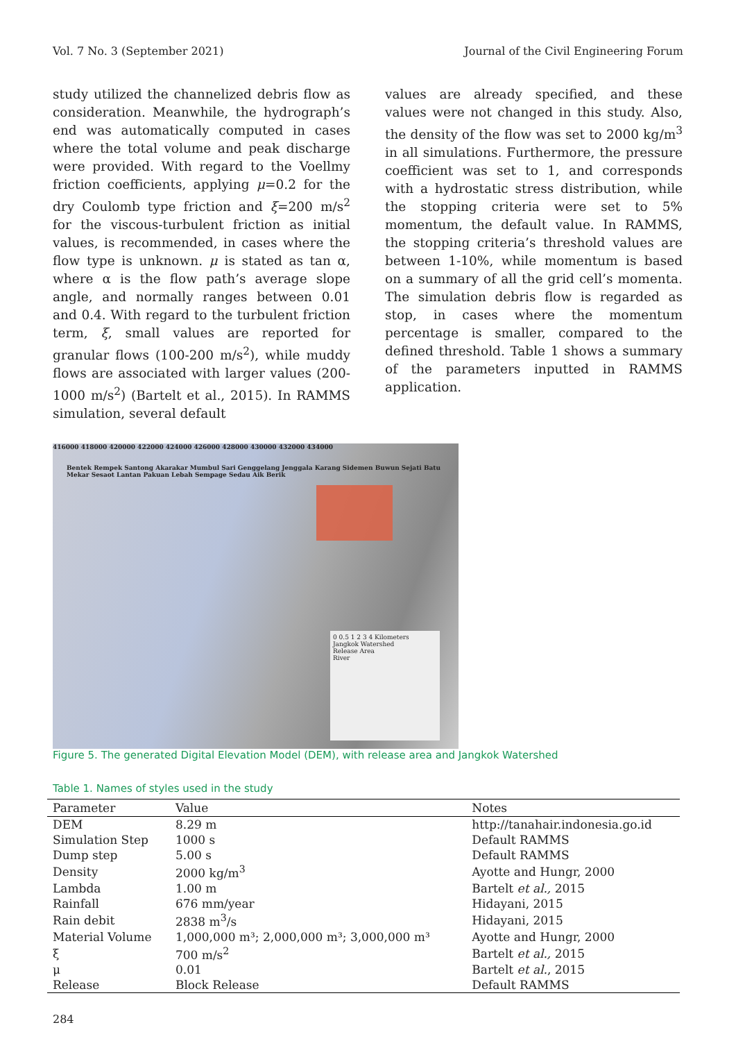Vol. 7 No. 3 (September 2021) Journal of the Civil Engineering Forum
study utilized the channelized debris flow as consideration. Meanwhile, the hydrograph’s end was automatically computed in cases where the total volume and peak discharge were provided. With regard to the Voellmy friction coefficients, applying μ=0.2 for the dry Coulomb type friction and ξ=200 m/s<sup>2</sup> for the viscous-turbulent friction as initial values, is recommended, in cases where the flow type is unknown. μ is stated as tan α, where α is the flow path’s average slope angle, and normally ranges between 0.01 and 0.4. With regard to the turbulent friction term, ξ, small values are reported for granular flows (100-200 m/s<sup>2</sup>), while muddy flows are associated with larger values (200-1000 m/s<sup>2</sup>) (Bartelt et al., 2015). In RAMMS simulation, several default
values are already specified, and these values were not changed in this study. Also, the density of the flow was set to 2000 kg/m<sup>3</sup> in all simulations. Furthermore, the pressure coefficient was set to 1, and corresponds with a hydrostatic stress distribution, while the stopping criteria were set to 5% momentum, the default value. In RAMMS, the stopping criteria’s threshold values are between 1-10%, while momentum is based on a summary of all the grid cell’s momenta. The simulation debris flow is regarded as stop, in cases where the momentum percentage is smaller, compared to the defined threshold. Table 1 shows a summary of the parameters inputted in RAMMS application.
416000 418000 420000 422000 424000 426000 428000 430000 432000 434000
Bentek Rempek Santong Akarakar Mumbul Sari Genggelang Jenggala Karang Sidemen Buwun Sejati Batu Mekar Sesaot Lantan Pakuan Lebah Sempage Sedau Aik Berik
0 0.5 1 2 3 4 Kilometers
Jangkok Watershed
Release Area
River
Figure 5. The generated Digital Elevation Model (DEM), with release area and Jangkok Watershed
Table 1. Names of styles used in the study
| Parameter | Value | Notes |
| --- | --- | --- |
| DEM | 8.29 m | http://tanahair.indonesia.go.id |
| Simulation Step | 1000 s | Default RAMMS |
| Dump step | 5.00 s | Default RAMMS |
| Density | 2000 kg/m<sup>3</sup> | Ayotte and Hungr, 2000 |
| Lambda | 1.00 m | Bartelt et al., 2015 |
| Rainfall | 676 mm/year | Hidayani, 2015 |
| Rain debit | 2838 m<sup>3</sup>/s | Hidayani, 2015 |
| Material Volume | 1,000,000 m³; 2,000,000 m³; 3,000,000 m³ | Ayotte and Hungr, 2000 |
| ξ | 700 m/s<sup>2</sup> | Bartelt et al., 2015 |
| μ | 0.01 | Bartelt et al. , 2015 |
| Release | Block Release | Default RAMMS |
284